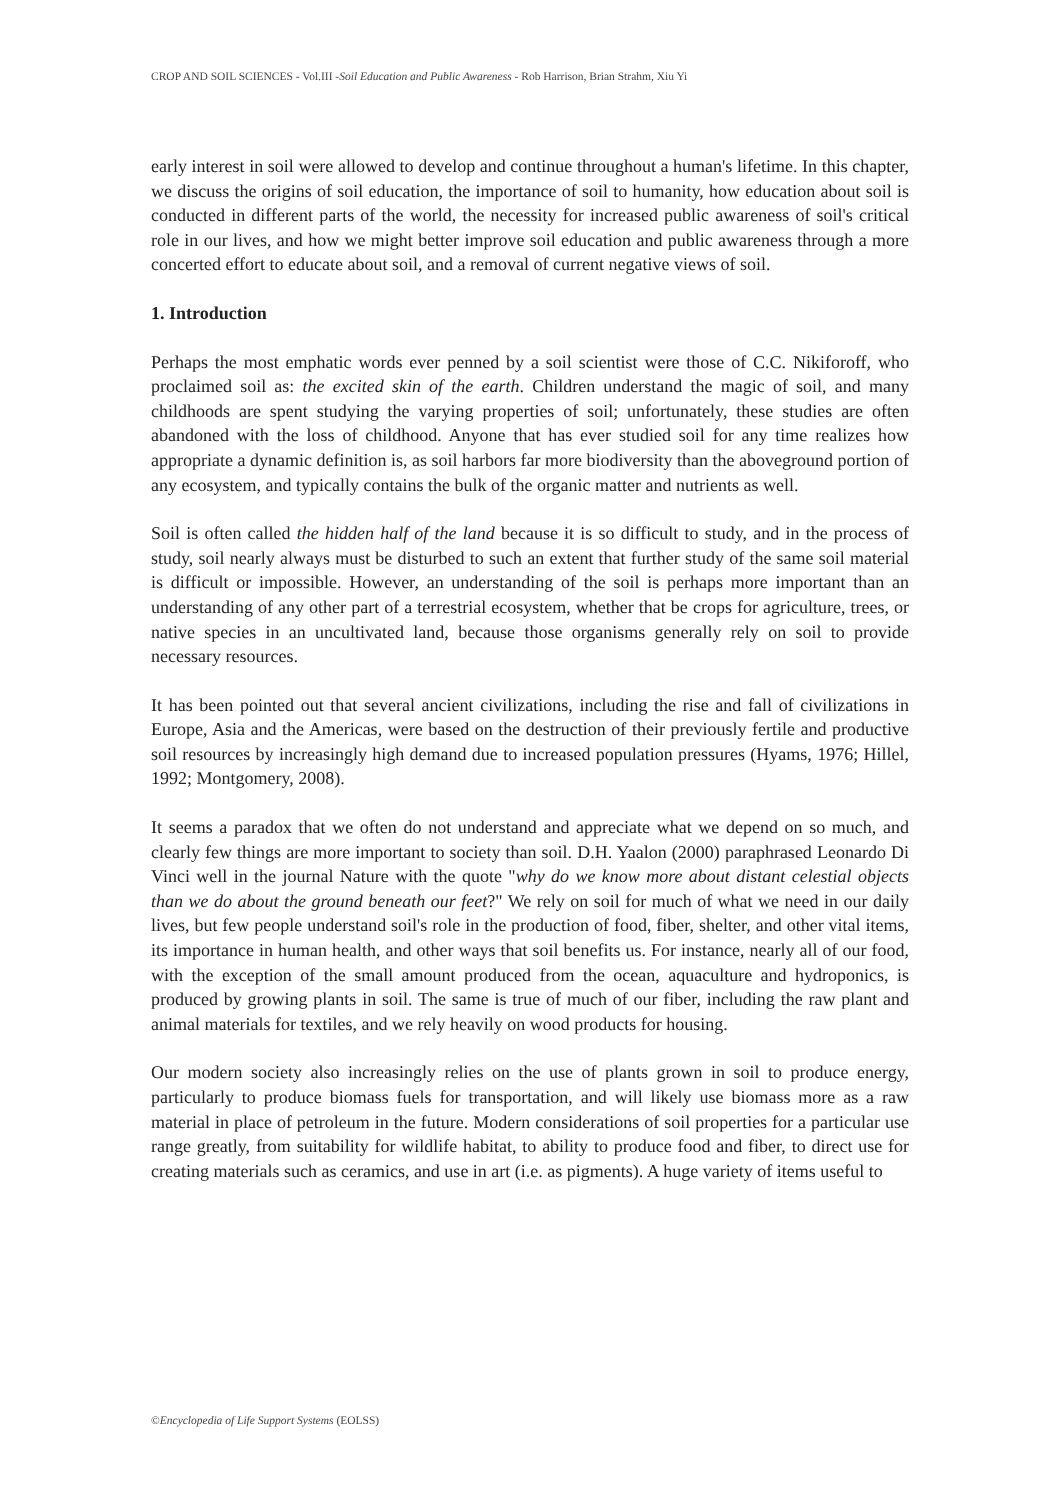CROP AND SOIL SCIENCES - Vol.III -Soil Education and Public Awareness - Rob Harrison, Brian Strahm, Xiu Yi
early interest in soil were allowed to develop and continue throughout a human's lifetime. In this chapter, we discuss the origins of soil education, the importance of soil to humanity, how education about soil is conducted in different parts of the world, the necessity for increased public awareness of soil's critical role in our lives, and how we might better improve soil education and public awareness through a more concerted effort to educate about soil, and a removal of current negative views of soil.
1. Introduction
Perhaps the most emphatic words ever penned by a soil scientist were those of C.C. Nikiforoff, who proclaimed soil as: the excited skin of the earth. Children understand the magic of soil, and many childhoods are spent studying the varying properties of soil; unfortunately, these studies are often abandoned with the loss of childhood. Anyone that has ever studied soil for any time realizes how appropriate a dynamic definition is, as soil harbors far more biodiversity than the aboveground portion of any ecosystem, and typically contains the bulk of the organic matter and nutrients as well.
Soil is often called the hidden half of the land because it is so difficult to study, and in the process of study, soil nearly always must be disturbed to such an extent that further study of the same soil material is difficult or impossible. However, an understanding of the soil is perhaps more important than an understanding of any other part of a terrestrial ecosystem, whether that be crops for agriculture, trees, or native species in an uncultivated land, because those organisms generally rely on soil to provide necessary resources.
It has been pointed out that several ancient civilizations, including the rise and fall of civilizations in Europe, Asia and the Americas, were based on the destruction of their previously fertile and productive soil resources by increasingly high demand due to increased population pressures (Hyams, 1976; Hillel, 1992; Montgomery, 2008).
It seems a paradox that we often do not understand and appreciate what we depend on so much, and clearly few things are more important to society than soil. D.H. Yaalon (2000) paraphrased Leonardo Di Vinci well in the journal Nature with the quote "why do we know more about distant celestial objects than we do about the ground beneath our feet?" We rely on soil for much of what we need in our daily lives, but few people understand soil's role in the production of food, fiber, shelter, and other vital items, its importance in human health, and other ways that soil benefits us. For instance, nearly all of our food, with the exception of the small amount produced from the ocean, aquaculture and hydroponics, is produced by growing plants in soil. The same is true of much of our fiber, including the raw plant and animal materials for textiles, and we rely heavily on wood products for housing.
Our modern society also increasingly relies on the use of plants grown in soil to produce energy, particularly to produce biomass fuels for transportation, and will likely use biomass more as a raw material in place of petroleum in the future. Modern considerations of soil properties for a particular use range greatly, from suitability for wildlife habitat, to ability to produce food and fiber, to direct use for creating materials such as ceramics, and use in art (i.e. as pigments). A huge variety of items useful to
©Encyclopedia of Life Support Systems (EOLSS)